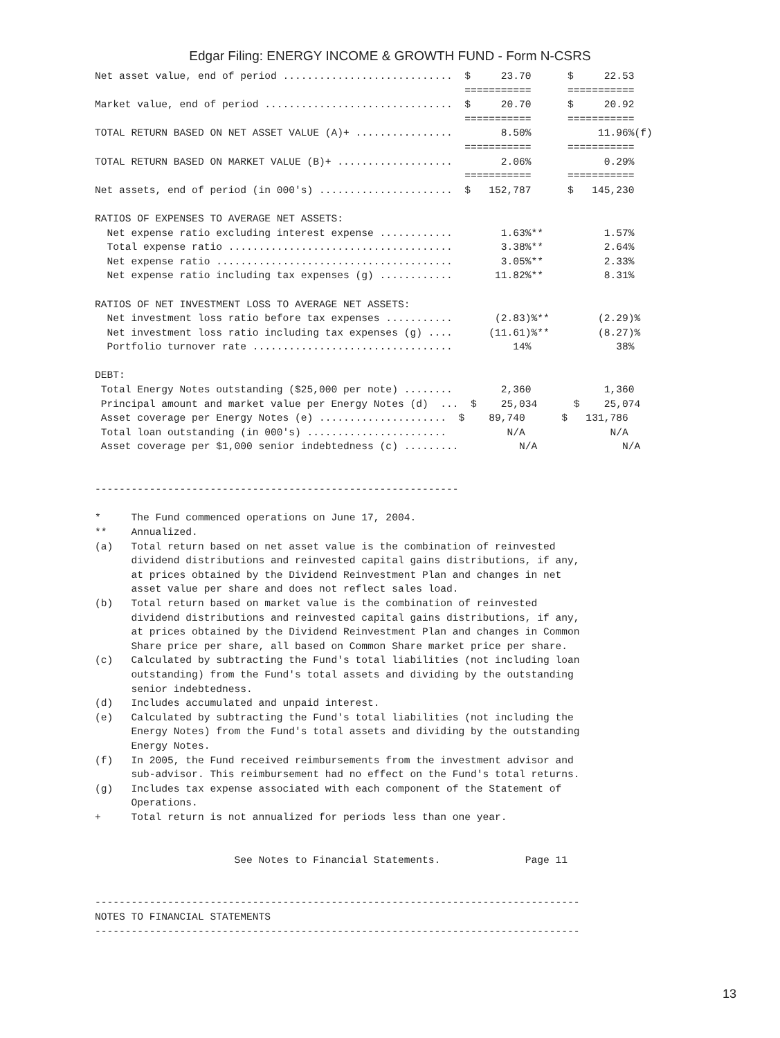Edgar Filing: ENERGY INCOME & GROWTH FUND - Form N-CSRS
Net asset value, end of period ............................  $     23.70      $     22.53
                                                             ===========      ===========
Market value, end of period ...............................  $     20.70      $     20.92
                                                             ===========      ===========
TOTAL RETURN BASED ON NET ASSET VALUE (A)+ ................        8.50%           11.96%(f)
                                                             ===========      ===========
TOTAL RETURN BASED ON MARKET VALUE (B)+ ...................        2.06%            0.29%
                                                             ===========      ===========
Net assets, end of period (in 000's) ......................  $   152,787      $   145,230

RATIOS OF EXPENSES TO AVERAGE NET ASSETS:
  Net expense ratio excluding interest expense ............        1.63%**          1.57%
  Total expense ratio .....................................        3.38%**          2.64%
  Net expense ratio .......................................        3.05%**          2.33%
  Net expense ratio including tax expenses (g) ............       11.82%**          8.31%

RATIOS OF NET INVESTMENT LOSS TO AVERAGE NET ASSETS:
  Net investment loss ratio before tax expenses ...........       (2.83)%**        (2.29)%
  Net investment loss ratio including tax expenses (g) ....      (11.61)%**        (8.27)%
  Portfolio turnover rate .................................          14%              38%

DEBT:
 Total Energy Notes outstanding ($25,000 per note) ........        2,360            1,360
 Principal amount and market value per Energy Notes (d)  ...  $    25,034      $    25,074
 Asset coverage per Energy Notes (e) .....................  $    89,740      $   131,786
 Total loan outstanding (in 000's) .......................          N/A              N/A
 Asset coverage per $1,000 senior indebtedness (c) .........          N/A              N/A


------------------------------------------------------------

*     The Fund commenced operations on June 17, 2004.
**    Annualized.
(a)   Total return based on net asset value is the combination of reinvested
      dividend distributions and reinvested capital gains distributions, if any,
      at prices obtained by the Dividend Reinvestment Plan and changes in net
      asset value per share and does not reflect sales load.
(b)   Total return based on market value is the combination of reinvested
      dividend distributions and reinvested capital gains distributions, if any,
      at prices obtained by the Dividend Reinvestment Plan and changes in Common
      Share price per share, all based on Common Share market price per share.
(c)   Calculated by subtracting the Fund's total liabilities (not including loan
      outstanding) from the Fund's total assets and dividing by the outstanding
      senior indebtedness.
(d)   Includes accumulated and unpaid interest.
(e)   Calculated by subtracting the Fund's total liabilities (not including the
      Energy Notes) from the Fund's total assets and dividing by the outstanding
      Energy Notes.
(f)   In 2005, the Fund received reimbursements from the investment advisor and
      sub-advisor. This reimbursement had no effect on the Fund's total returns.
(g)   Includes tax expense associated with each component of the Statement of
      Operations.
+     Total return is not annualized for periods less than one year.


                       See Notes to Financial Statements.              Page 11


--------------------------------------------------------------------------------
NOTES TO FINANCIAL STATEMENTS
--------------------------------------------------------------------------------
13